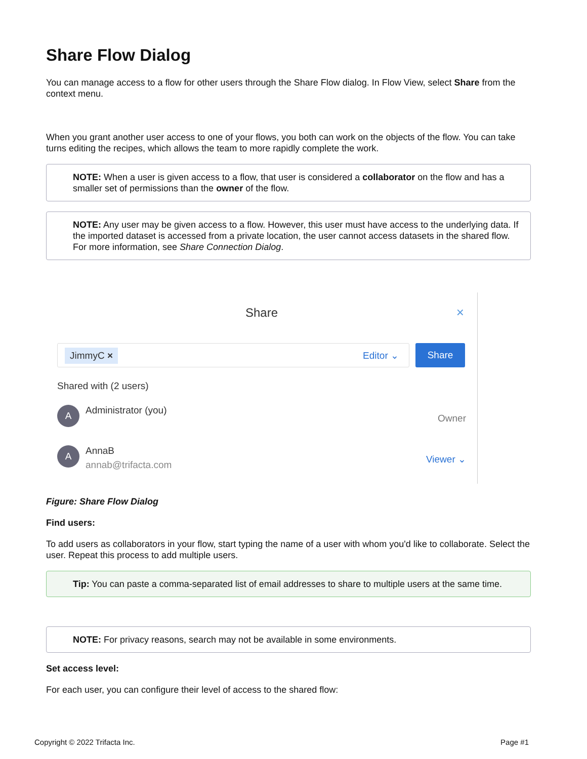Share Flow Dialog
You can manage access to a flow for other users through the Share Flow dialog. In Flow View, select Share from the context menu.
When you grant another user access to one of your flows, you both can work on the objects of the flow. You can take turns editing the recipes, which allows the team to more rapidly complete the work.
NOTE: When a user is given access to a flow, that user is considered a collaborator on the flow and has a smaller set of permissions than the owner of the flow.
NOTE: Any user may be given access to a flow. However, this user must have access to the underlying data. If the imported dataset is accessed from a private location, the user cannot access datasets in the shared flow. For more information, see Share Connection Dialog.
Share
×
JimmyC × Editor ⌄ Share
Shared with (2 users)
A Administrator (you) Owner
A AnnaB
annab@trifacta.com Viewer ⌄
Figure: Share Flow Dialog
Find users:
To add users as collaborators in your flow, start typing the name of a user with whom you'd like to collaborate. Select the user. Repeat this process to add multiple users.
Tip: You can paste a comma-separated list of email addresses to share to multiple users at the same time.
NOTE: For privacy reasons, search may not be available in some environments.
Set access level:
For each user, you can configure their level of access to the shared flow:
Copyright © 2022 Trifacta Inc. Page #1